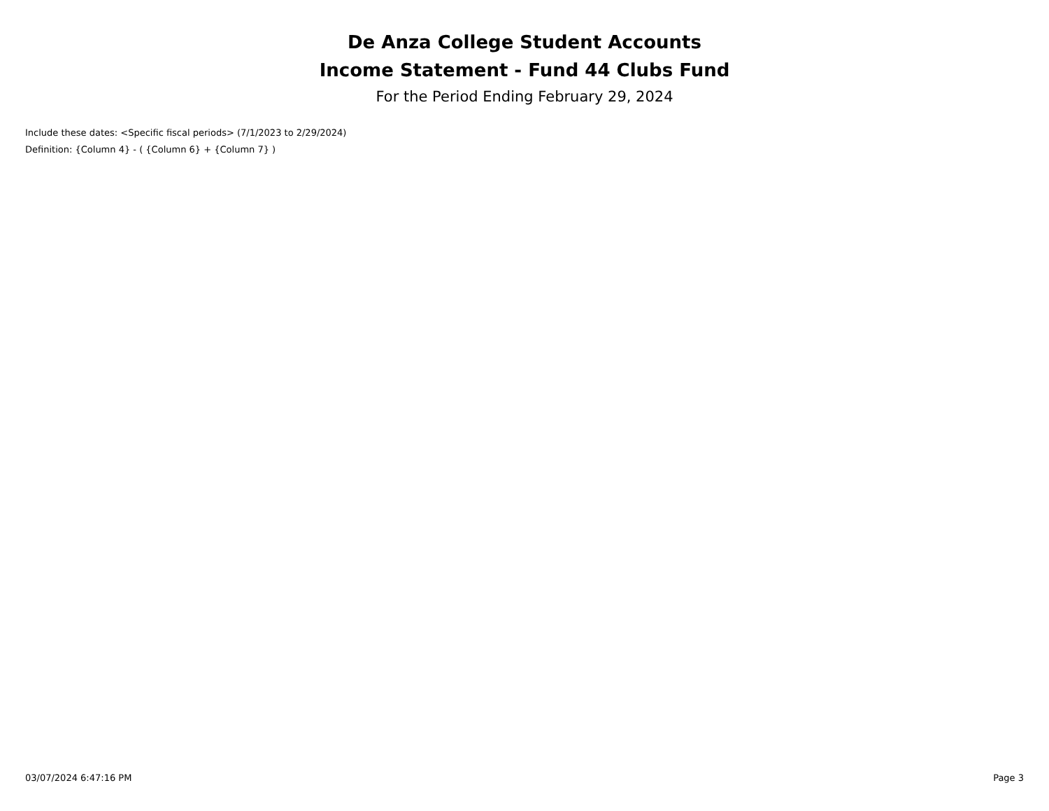De Anza College Student Accounts
Income Statement - Fund 44 Clubs Fund
For the Period Ending February 29, 2024
Include these dates: <Specific fiscal periods> (7/1/2023 to 2/29/2024)
Definition: {Column 4} - ( {Column 6} + {Column 7} )
03/07/2024 6:47:16 PM Page 3